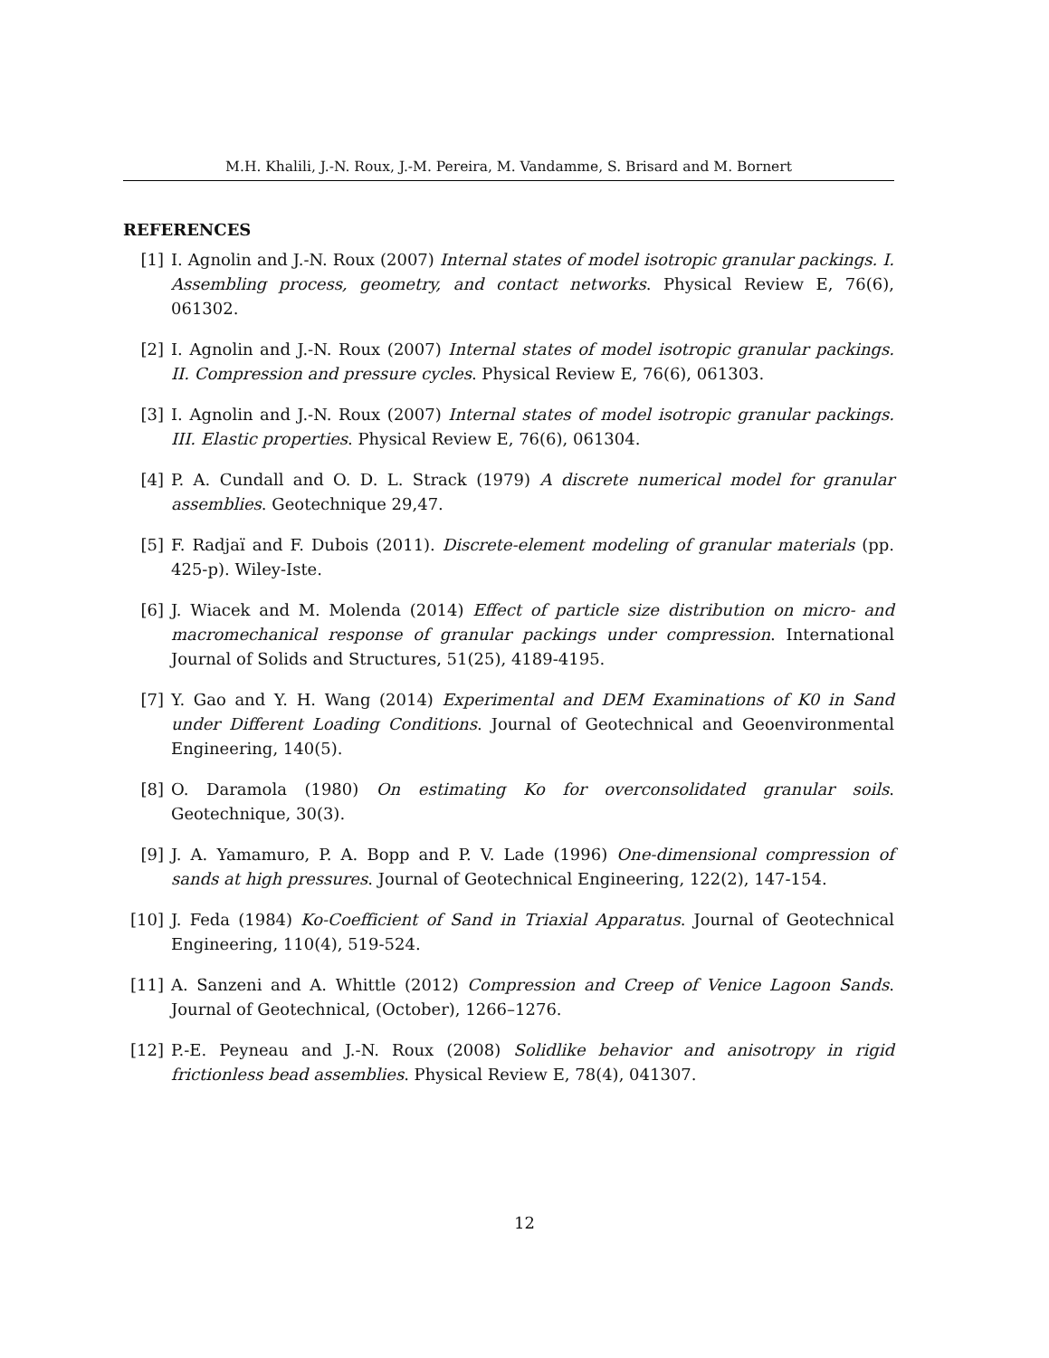M.H. Khalili, J.-N. Roux, J.-M. Pereira, M. Vandamme, S. Brisard and M. Bornert
REFERENCES
[1] I. Agnolin and J.-N. Roux (2007) Internal states of model isotropic granular packings. I. Assembling process, geometry, and contact networks. Physical Review E, 76(6), 061302.
[2] I. Agnolin and J.-N. Roux (2007) Internal states of model isotropic granular packings. II. Compression and pressure cycles. Physical Review E, 76(6), 061303.
[3] I. Agnolin and J.-N. Roux (2007) Internal states of model isotropic granular packings. III. Elastic properties. Physical Review E, 76(6), 061304.
[4] P. A. Cundall and O. D. L. Strack (1979) A discrete numerical model for granular assemblies. Geotechnique 29,47.
[5] F. Radjaï and F. Dubois (2011). Discrete-element modeling of granular materials (pp. 425-p). Wiley-Iste.
[6] J. Wiacek and M. Molenda (2014) Effect of particle size distribution on micro- and macromechanical response of granular packings under compression. International Journal of Solids and Structures, 51(25), 4189-4195.
[7] Y. Gao and Y. H. Wang (2014) Experimental and DEM Examinations of K0 in Sand under Different Loading Conditions. Journal of Geotechnical and Geoenvironmental Engineering, 140(5).
[8] O. Daramola (1980) On estimating Ko for overconsolidated granular soils. Geotechnique, 30(3).
[9] J. A. Yamamuro, P. A. Bopp and P. V. Lade (1996) One-dimensional compression of sands at high pressures. Journal of Geotechnical Engineering, 122(2), 147-154.
[10] J. Feda (1984) Ko-Coefficient of Sand in Triaxial Apparatus. Journal of Geotechnical Engineering, 110(4), 519-524.
[11] A. Sanzeni and A. Whittle (2012) Compression and Creep of Venice Lagoon Sands. Journal of Geotechnical, (October), 1266–1276.
[12] P.-E. Peyneau and J.-N. Roux (2008) Solidlike behavior and anisotropy in rigid frictionless bead assemblies. Physical Review E, 78(4), 041307.
12